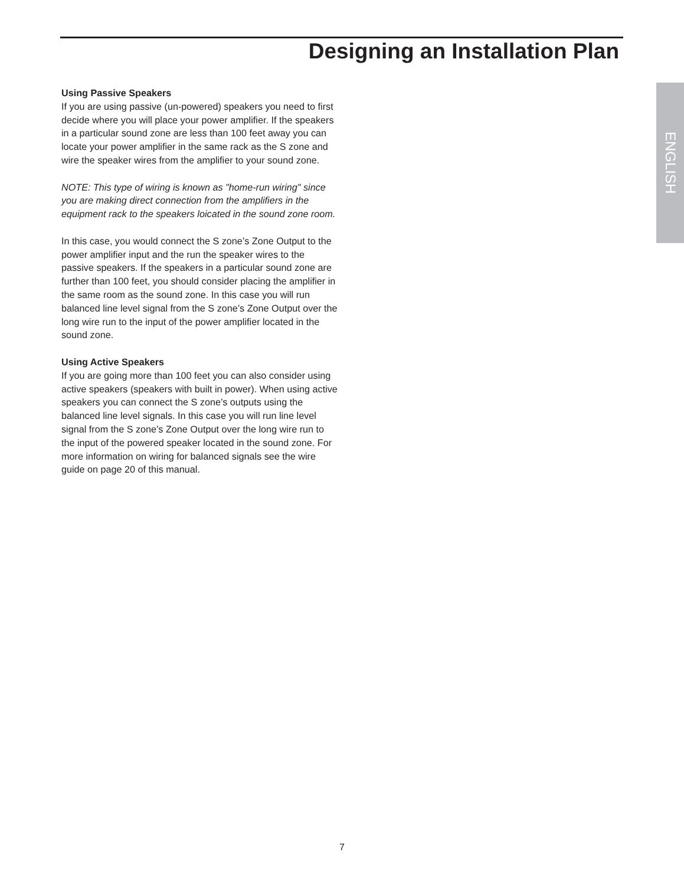Designing an Installation Plan
ENGLISH
Using Passive Speakers
If you are using passive (un-powered) speakers you need to first decide where you will place your power amplifier. If the speakers in a particular sound zone are less than 100 feet away you can locate your power amplifier in the same rack as the S zone and wire the speaker wires from the amplifier to your sound zone.
NOTE: This type of wiring is known as "home-run wiring" since you are making direct connection from the amplifiers in the equipment rack to the speakers loicated in the sound zone room.
In this case, you would connect the S zone’s Zone Output to the power amplifier input and the run the speaker wires to the passive speakers. If the speakers in a particular sound zone are further than 100 feet, you should consider placing the amplifier in the same room as the sound zone. In this case you will run balanced line level signal from the S zone’s Zone Output over the long wire run to the input of the power amplifier located in the sound zone.
Using Active Speakers
If you are going more than 100 feet you can also consider using active speakers (speakers with built in power). When using active speakers you can connect the S zone’s outputs using the balanced line level signals. In this case you will run line level signal from the S zone’s Zone Output over the long wire run to the input of the powered speaker located in the sound zone. For more information on wiring for balanced signals see the wire guide on page 20 of this manual.
7